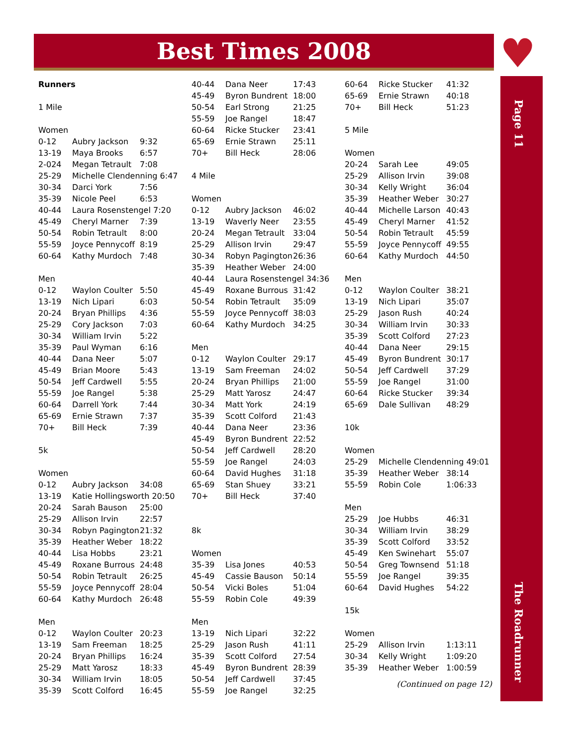Best Times 2008
♥
Page 11
| Runners | | |
| 1 Mile | | |
| Women | | |
| 0-12 | Aubry Jackson | 9:32 |
| 13-19 | Maya Brooks | 6:57 |
| 2-024 | Megan Tetrault | 7:08 |
| 25-29 | Michelle Clendenning 6:47 | |
| 30-34 | Darci York | 7:56 |
| 35-39 | Nicole Peel | 6:53 |
| 40-44 | Laura Rosenstengel 7:20 | |
| 45-49 | Cheryl Marner | 7:39 |
| 50-54 | Robin Tetrault | 8:00 |
| 55-59 | Joyce Pennycoff | 8:19 |
| 60-64 | Kathy Murdoch | 7:48 |
| Men | | |
| 0-12 | Waylon Coulter | 5:50 |
| 13-19 | Nich Lipari | 6:03 |
| 20-24 | Bryan Phillips | 4:36 |
| 25-29 | Cory Jackson | 7:03 |
| 30-34 | William Irvin | 5:22 |
| 35-39 | Paul Wyman | 6:16 |
| 40-44 | Dana Neer | 5:07 |
| 45-49 | Brian Moore | 5:43 |
| 50-54 | Jeff Cardwell | 5:55 |
| 55-59 | Joe Rangel | 5:38 |
| 60-64 | Darrell York | 7:44 |
| 65-69 | Ernie Strawn | 7:37 |
| 70+ | Bill Heck | 7:39 |
| 5k | | |
| Women | | |
| 0-12 | Aubry Jackson | 34:08 |
| 13-19 | Katie Hollingsworth 20:50 | |
| 20-24 | Sarah Bauson | 25:00 |
| 25-29 | Allison Irvin | 22:57 |
| 30-34 | Robyn Pagington | 21:32 |
| 35-39 | Heather Weber | 18:22 |
| 40-44 | Lisa Hobbs | 23:21 |
| 45-49 | Roxane Burrous | 24:48 |
| 50-54 | Robin Tetrault | 26:25 |
| 55-59 | Joyce Pennycoff | 28:04 |
| 60-64 | Kathy Murdoch | 26:48 |
| Men | | |
| 0-12 | Waylon Coulter | 20:23 |
| 13-19 | Sam Freeman | 18:25 |
| 20-24 | Bryan Phillips | 16:24 |
| 25-29 | Matt Yarosz | 18:33 |
| 30-34 | William Irvin | 18:05 |
| 35-39 | Scott Colford | 16:45 |
| 40-44 | Dana Neer | 17:43 |
| 45-49 | Byron Bundrent | 18:00 |
| 50-54 | Earl Strong | 21:25 |
| 55-59 | Joe Rangel | 18:47 |
| 60-64 | Ricke Stucker | 23:41 |
| 65-69 | Ernie Strawn | 25:11 |
| 70+ | Bill Heck | 28:06 |
| 4 Mile | | |
| Women | | |
| 0-12 | Aubry Jackson | 46:02 |
| 13-19 | Waverly Neer | 23:55 |
| 20-24 | Megan Tetrault | 33:04 |
| 25-29 | Allison Irvin | 29:47 |
| 30-34 | Robyn Pagington | 26:36 |
| 35-39 | Heather Weber | 24:00 |
| 40-44 | Laura Rosenstengel 34:36 | |
| 45-49 | Roxane Burrous | 31:42 |
| 50-54 | Robin Tetrault | 35:09 |
| 55-59 | Joyce Pennycoff | 38:03 |
| 60-64 | Kathy Murdoch | 34:25 |
| Men | | |
| 0-12 | Waylon Coulter | 29:17 |
| 13-19 | Sam Freeman | 24:02 |
| 20-24 | Bryan Phillips | 21:00 |
| 25-29 | Matt Yarosz | 24:47 |
| 30-34 | Matt York | 24:19 |
| 35-39 | Scott Colford | 21:43 |
| 40-44 | Dana Neer | 23:36 |
| 45-49 | Byron Bundrent | 22:52 |
| 50-54 | Jeff Cardwell | 28:20 |
| 55-59 | Joe Rangel | 24:03 |
| 60-64 | David Hughes | 31:18 |
| 65-69 | Stan Shuey | 33:21 |
| 70+ | Bill Heck | 37:40 |
| 8k | | |
| Women | | |
| 35-39 | Lisa Jones | 40:53 |
| 45-49 | Cassie Bauson | 50:14 |
| 50-54 | Vicki Boles | 51:04 |
| 55-59 | Robin Cole | 49:39 |
| Men | | |
| 13-19 | Nich Lipari | 32:22 |
| 25-29 | Jason Rush | 41:11 |
| 35-39 | Scott Colford | 27:54 |
| 45-49 | Byron Bundrent | 28:39 |
| 50-54 | Jeff Cardwell | 37:45 |
| 55-59 | Joe Rangel | 32:25 |
| 60-64 | Ricke Stucker | 41:32 |
| 65-69 | Ernie Strawn | 40:18 |
| 70+ | Bill Heck | 51:23 |
| 5 Mile | | |
| Women | | |
| 20-24 | Sarah Lee | 49:05 |
| 25-29 | Allison Irvin | 39:08 |
| 30-34 | Kelly Wright | 36:04 |
| 35-39 | Heather Weber | 30:27 |
| 40-44 | Michelle Larson | 40:43 |
| 45-49 | Cheryl Marner | 41:52 |
| 50-54 | Robin Tetrault | 45:59 |
| 55-59 | Joyce Pennycoff | 49:55 |
| 60-64 | Kathy Murdoch | 44:50 |
| Men | | |
| 0-12 | Waylon Coulter | 38:21 |
| 13-19 | Nich Lipari | 35:07 |
| 25-29 | Jason Rush | 40:24 |
| 30-34 | William Irvin | 30:33 |
| 35-39 | Scott Colford | 27:23 |
| 40-44 | Dana Neer | 29:15 |
| 45-49 | Byron Bundrent | 30:17 |
| 50-54 | Jeff Cardwell | 37:29 |
| 55-59 | Joe Rangel | 31:00 |
| 60-64 | Ricke Stucker | 39:34 |
| 65-69 | Dale Sullivan | 48:29 |
| 10k | | |
| Women | | |
| 25-29 | Michelle Clendenning 49:01 | |
| 35-39 | Heather Weber | 38:14 |
| 55-59 | Robin Cole | 1:06:33 |
| Men | | |
| 25-29 | Joe Hubbs | 46:31 |
| 30-34 | William Irvin | 38:29 |
| 35-39 | Scott Colford | 33:52 |
| 45-49 | Ken Swinehart | 55:07 |
| 50-54 | Greg Townsend | 51:18 |
| 55-59 | Joe Rangel | 39:35 |
| 60-64 | David Hughes | 54:22 |
| 15k | | |
| Women | | |
| 25-29 | Allison Irvin | 1:13:11 |
| 30-34 | Kelly Wright | 1:09:20 |
| 35-39 | Heather Weber | 1:00:59 |
(Continued on page 12)
The Roadrunner